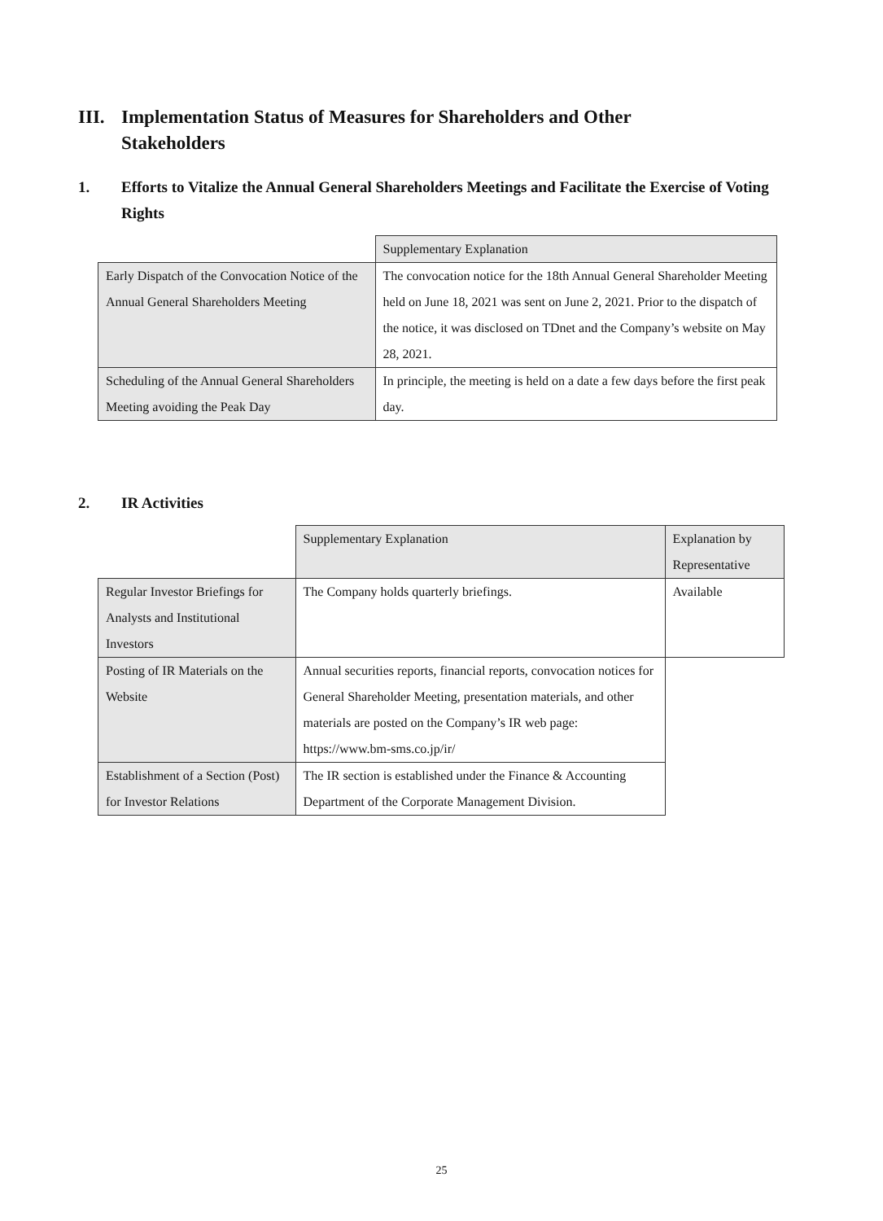III. Implementation Status of Measures for Shareholders and Other
Stakeholders
1. Efforts to Vitalize the Annual General Shareholders Meetings and Facilitate the Exercise of Voting Rights
| | Supplementary Explanation |
| Early Dispatch of the Convocation Notice of the Annual General Shareholders Meeting | The convocation notice for the 18th Annual General Shareholder Meeting held on June 18, 2021 was sent on June 2, 2021. Prior to the dispatch of the notice, it was disclosed on TDnet and the Company’s website on May 28, 2021. |
| Scheduling of the Annual General Shareholders Meeting avoiding the Peak Day | In principle, the meeting is held on a date a few days before the first peak day. |
2. IR Activities
| | Supplementary Explanation | Explanation by Representative |
| Regular Investor Briefings for Analysts and Institutional Investors | The Company holds quarterly briefings. | Available |
| Posting of IR Materials on the Website | Annual securities reports, financial reports, convocation notices for General Shareholder Meeting, presentation materials, and other materials are posted on the Company’s IR web page: https://www.bm-sms.co.jp/ir/ | |
| Establishment of a Section (Post) for Investor Relations | The IR section is established under the Finance & Accounting Department of the Corporate Management Division. | |
25